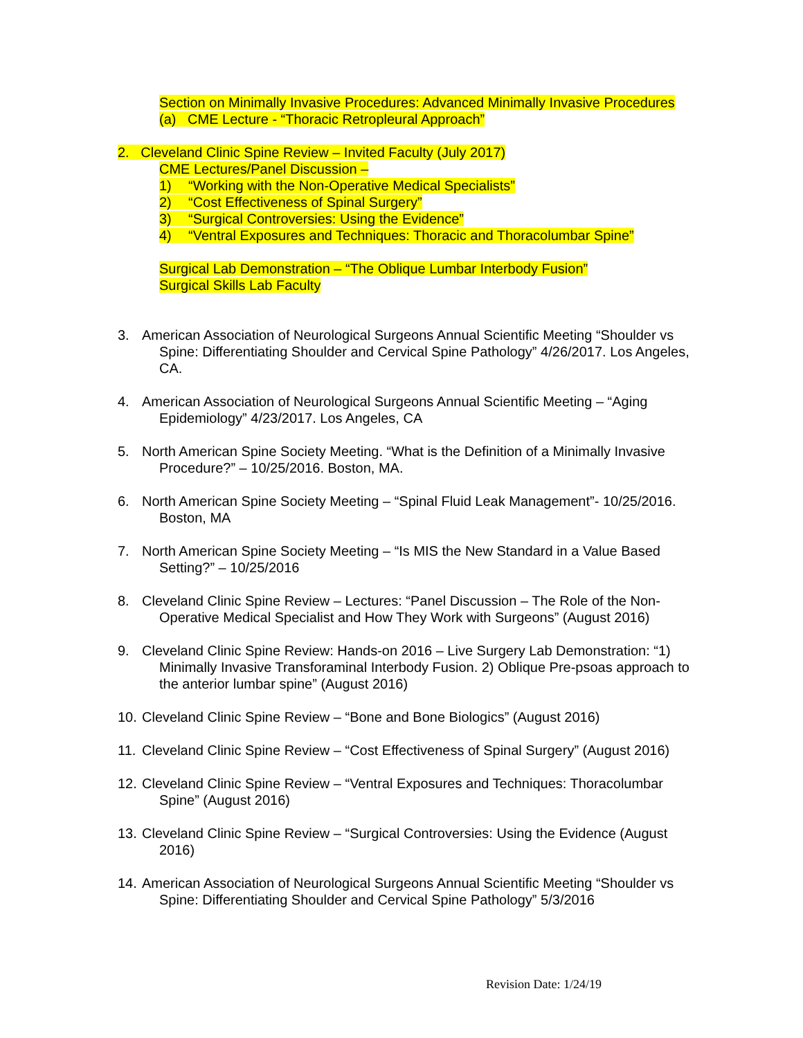Section on Minimally Invasive Procedures: Advanced Minimally Invasive Procedures
(a) CME Lecture - “Thoracic Retropleural Approach”
2. Cleveland Clinic Spine Review – Invited Faculty (July 2017)
CME Lectures/Panel Discussion –
1) “Working with the Non-Operative Medical Specialists”
2) “Cost Effectiveness of Spinal Surgery”
3) “Surgical Controversies: Using the Evidence”
4) “Ventral Exposures and Techniques: Thoracic and Thoracolumbar Spine”
Surgical Lab Demonstration – “The Oblique Lumbar Interbody Fusion”
Surgical Skills Lab Faculty
3. American Association of Neurological Surgeons Annual Scientific Meeting “Shoulder vs Spine: Differentiating Shoulder and Cervical Spine Pathology” 4/26/2017. Los Angeles, CA.
4. American Association of Neurological Surgeons Annual Scientific Meeting – “Aging Epidemiology” 4/23/2017. Los Angeles, CA
5. North American Spine Society Meeting. “What is the Definition of a Minimally Invasive Procedure?” – 10/25/2016. Boston, MA.
6. North American Spine Society Meeting – “Spinal Fluid Leak Management”- 10/25/2016. Boston, MA
7. North American Spine Society Meeting – “Is MIS the New Standard in a Value Based Setting?” – 10/25/2016
8. Cleveland Clinic Spine Review – Lectures: “Panel Discussion – The Role of the Non-Operative Medical Specialist and How They Work with Surgeons” (August 2016)
9. Cleveland Clinic Spine Review: Hands-on 2016 – Live Surgery Lab Demonstration: “1) Minimally Invasive Transforaminal Interbody Fusion. 2) Oblique Pre-psoas approach to the anterior lumbar spine” (August 2016)
10. Cleveland Clinic Spine Review – “Bone and Bone Biologics” (August 2016)
11. Cleveland Clinic Spine Review – “Cost Effectiveness of Spinal Surgery” (August 2016)
12. Cleveland Clinic Spine Review – “Ventral Exposures and Techniques: Thoracolumbar Spine” (August 2016)
13. Cleveland Clinic Spine Review – “Surgical Controversies: Using the Evidence (August 2016)
14. American Association of Neurological Surgeons Annual Scientific Meeting “Shoulder vs Spine: Differentiating Shoulder and Cervical Spine Pathology” 5/3/2016
Revision Date: 1/24/19